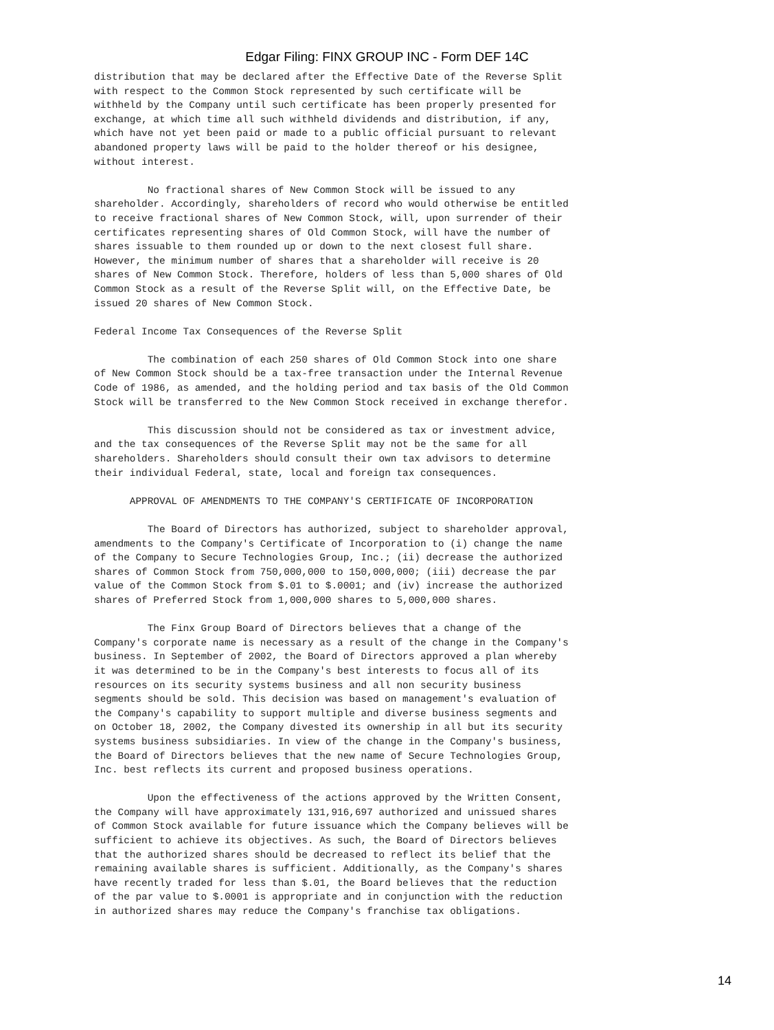Edgar Filing: FINX GROUP INC - Form DEF 14C
distribution that may be declared after the Effective Date of the Reverse Split
with respect to the Common Stock represented by such certificate will be
withheld by the Company until such certificate has been properly presented for
exchange, at which time all such withheld dividends and distribution, if any,
which have not yet been paid or made to a public official pursuant to relevant
abandoned property laws will be paid to the holder thereof or his designee,
without interest.

         No fractional shares of New Common Stock will be issued to any
shareholder. Accordingly, shareholders of record who would otherwise be entitled
to receive fractional shares of New Common Stock, will, upon surrender of their
certificates representing shares of Old Common Stock, will have the number of
shares issuable to them rounded up or down to the next closest full share.
However, the minimum number of shares that a shareholder will receive is 20
shares of New Common Stock. Therefore, holders of less than 5,000 shares of Old
Common Stock as a result of the Reverse Split will, on the Effective Date, be
issued 20 shares of New Common Stock.

Federal Income Tax Consequences of the Reverse Split

         The combination of each 250 shares of Old Common Stock into one share
of New Common Stock should be a tax-free transaction under the Internal Revenue
Code of 1986, as amended, and the holding period and tax basis of the Old Common
Stock will be transferred to the New Common Stock received in exchange therefor.

         This discussion should not be considered as tax or investment advice,
and the tax consequences of the Reverse Split may not be the same for all
shareholders. Shareholders should consult their own tax advisors to determine
their individual Federal, state, local and foreign tax consequences.

      APPROVAL OF AMENDMENTS TO THE COMPANY'S CERTIFICATE OF INCORPORATION

         The Board of Directors has authorized, subject to shareholder approval,
amendments to the Company's Certificate of Incorporation to (i) change the name
of the Company to Secure Technologies Group, Inc.; (ii) decrease the authorized
shares of Common Stock from 750,000,000 to 150,000,000; (iii) decrease the par
value of the Common Stock from $.01 to $.0001; and (iv) increase the authorized
shares of Preferred Stock from 1,000,000 shares to 5,000,000 shares.

         The Finx Group Board of Directors believes that a change of the
Company's corporate name is necessary as a result of the change in the Company's
business. In September of 2002, the Board of Directors approved a plan whereby
it was determined to be in the Company's best interests to focus all of its
resources on its security systems business and all non security business
segments should be sold. This decision was based on management's evaluation of
the Company's capability to support multiple and diverse business segments and
on October 18, 2002, the Company divested its ownership in all but its security
systems business subsidiaries. In view of the change in the Company's business,
the Board of Directors believes that the new name of Secure Technologies Group,
Inc. best reflects its current and proposed business operations.

         Upon the effectiveness of the actions approved by the Written Consent,
the Company will have approximately 131,916,697 authorized and unissued shares
of Common Stock available for future issuance which the Company believes will be
sufficient to achieve its objectives. As such, the Board of Directors believes
that the authorized shares should be decreased to reflect its belief that the
remaining available shares is sufficient. Additionally, as the Company's shares
have recently traded for less than $.01, the Board believes that the reduction
of the par value to $.0001 is appropriate and in conjunction with the reduction
in authorized shares may reduce the Company's franchise tax obligations.
14